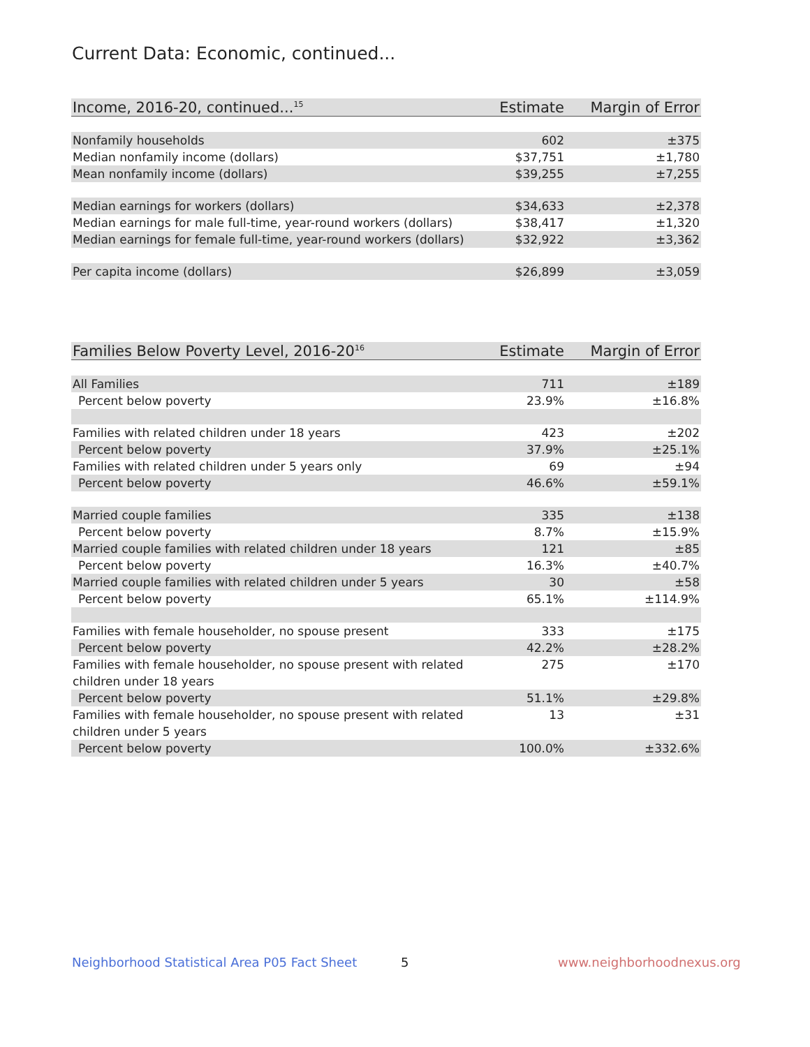Current Data: Economic, continued...
| Income, 2016-20, continued...<sup>15</sup> | Estimate | Margin of Error |
| --- | --- | --- |
| Nonfamily households | 602 | ±375 |
| Median nonfamily income (dollars) | $37,751 | ±1,780 |
| Mean nonfamily income (dollars) | $39,255 | ±7,255 |
| Median earnings for workers (dollars) | $34,633 | ±2,378 |
| Median earnings for male full-time, year-round workers (dollars) | $38,417 | ±1,320 |
| Median earnings for female full-time, year-round workers (dollars) | $32,922 | ±3,362 |
| Per capita income (dollars) | $26,899 | ±3,059 |
| Families Below Poverty Level, 2016-20<sup>16</sup> | Estimate | Margin of Error |
| --- | --- | --- |
| All Families | 711 | ±189 |
| Percent below poverty | 23.9% | ±16.8% |
| Families with related children under 18 years | 423 | ±202 |
| Percent below poverty | 37.9% | ±25.1% |
| Families with related children under 5 years only | 69 | ±94 |
| Percent below poverty | 46.6% | ±59.1% |
| Married couple families | 335 | ±138 |
| Percent below poverty | 8.7% | ±15.9% |
| Married couple families with related children under 18 years | 121 | ±85 |
| Percent below poverty | 16.3% | ±40.7% |
| Married couple families with related children under 5 years | 30 | ±58 |
| Percent below poverty | 65.1% | ±114.9% |
| Families with female householder, no spouse present | 333 | ±175 |
| Percent below poverty | 42.2% | ±28.2% |
| Families with female householder, no spouse present with related children under 18 years | 275 | ±170 |
| Percent below poverty | 51.1% | ±29.8% |
| Families with female householder, no spouse present with related children under 5 years | 13 | ±31 |
| Percent below poverty | 100.0% | ±332.6% |
Neighborhood Statistical Area P05 Fact Sheet
5 www.neighborhoodnexus.org